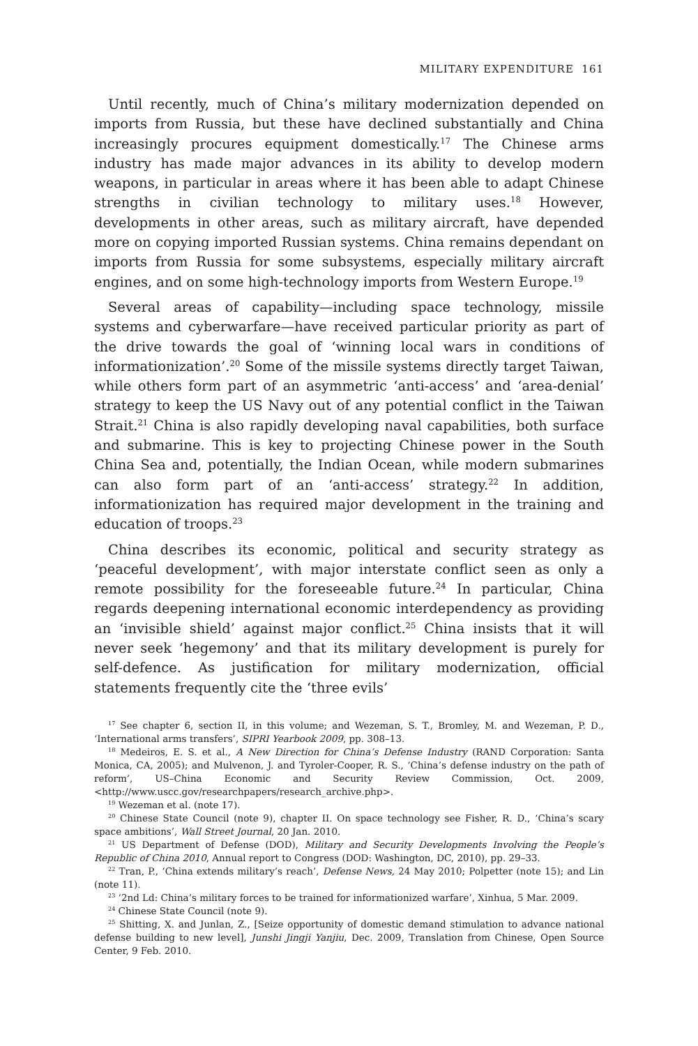MILITARY EXPENDITURE 161
Until recently, much of China’s military modernization depended on imports from Russia, but these have declined substantially and China increasingly procures equipment domestically.<sup>17</sup> The Chinese arms industry has made major advances in its ability to develop modern weapons, in particular in areas where it has been able to adapt Chinese strengths in civilian technology to military uses.<sup>18</sup> However, developments in other areas, such as military aircraft, have depended more on copying imported Russian systems. China remains dependant on imports from Russia for some subsystems, especially military aircraft engines, and on some high-technology imports from Western Europe.<sup>19</sup>
Several areas of capability—including space technology, missile systems and cyberwarfare—have received particular priority as part of the drive towards the goal of ‘winning local wars in conditions of informationization’.<sup>20</sup> Some of the missile systems directly target Taiwan, while others form part of an asymmetric ‘anti-access’ and ‘area-denial’ strategy to keep the US Navy out of any potential conflict in the Taiwan Strait.<sup>21</sup> China is also rapidly developing naval capabilities, both surface and submarine. This is key to projecting Chinese power in the South China Sea and, potentially, the Indian Ocean, while modern submarines can also form part of an ‘anti-access’ strategy.<sup>22</sup> In addition, informationization has required major development in the training and education of troops.<sup>23</sup>
China describes its economic, political and security strategy as ‘peaceful development’, with major interstate conflict seen as only a remote possibility for the foreseeable future.<sup>24</sup> In particular, China regards deepening international economic interdependency as providing an ‘invisible shield’ against major conflict.<sup>25</sup> China insists that it will never seek ‘hegemony’ and that its military development is purely for self-defence. As justification for military modernization, official statements frequently cite the ‘three evils’
<sup>17</sup> See chapter 6, section II, in this volume; and Wezeman, S. T., Bromley, M. and Wezeman, P. D., ‘International arms transfers’, SIPRI Yearbook 2009, pp. 308–13.
<sup>18</sup> Medeiros, E. S. et al., A New Direction for China’s Defense Industry (RAND Corporation: Santa Monica, CA, 2005); and Mulvenon, J. and Tyroler-Cooper, R. S., ‘China’s defense industry on the path of reform’, US–China Economic and Security Review Commission, Oct. 2009, <http://www.uscc.gov/researchpapers/research_archive.php>.
<sup>19</sup> Wezeman et al. (note 17).
<sup>20</sup> Chinese State Council (note 9), chapter II. On space technology see Fisher, R. D., ‘China’s scary space ambitions’, Wall Street Journal, 20 Jan. 2010.
<sup>21</sup> US Department of Defense (DOD), Military and Security Developments Involving the People’s Republic of China 2010, Annual report to Congress (DOD: Washington, DC, 2010), pp. 29–33.
<sup>22</sup> Tran, P., ‘China extends military’s reach’, Defense News, 24 May 2010; Polpetter (note 15); and Lin (note 11).
<sup>23</sup> ‘2nd Ld: China’s military forces to be trained for informationized warfare’, Xinhua, 5 Mar. 2009.
<sup>24</sup> Chinese State Council (note 9).
<sup>25</sup> Shitting, X. and Junlan, Z., [Seize opportunity of domestic demand stimulation to advance national defense building to new level], Junshi Jingji Yanjiu, Dec. 2009, Translation from Chinese, Open Source Center, 9 Feb. 2010.